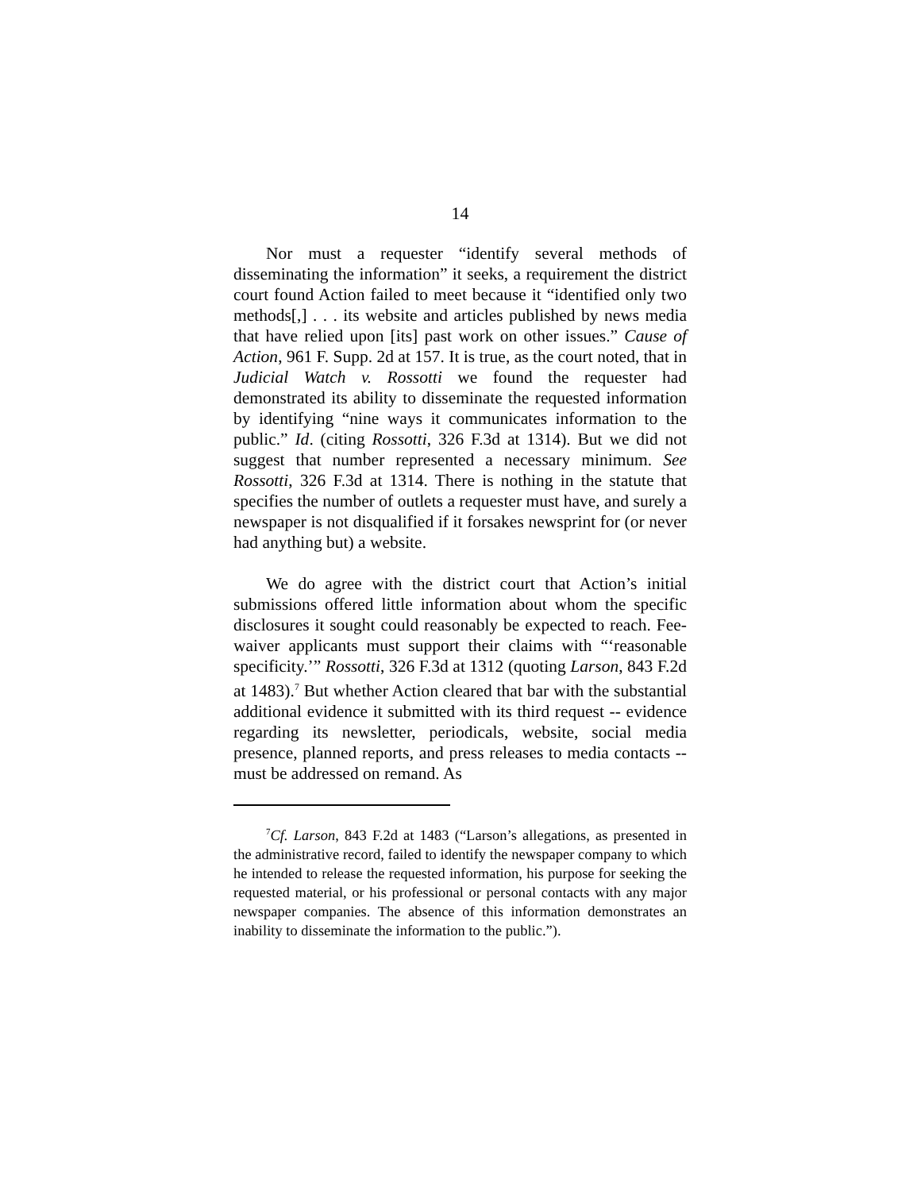14
Nor must a requester “identify several methods of disseminating the information” it seeks, a requirement the district court found Action failed to meet because it “identified only two methods[,] . . . its website and articles published by news media that have relied upon [its] past work on other issues.” Cause of Action, 961 F. Supp. 2d at 157. It is true, as the court noted, that in Judicial Watch v. Rossotti we found the requester had demonstrated its ability to disseminate the requested information by identifying “nine ways it communicates information to the public.” Id. (citing Rossotti, 326 F.3d at 1314). But we did not suggest that number represented a necessary minimum. See Rossotti, 326 F.3d at 1314. There is nothing in the statute that specifies the number of outlets a requester must have, and surely a newspaper is not disqualified if it forsakes newsprint for (or never had anything but) a website.
We do agree with the district court that Action’s initial submissions offered little information about whom the specific disclosures it sought could reasonably be expected to reach. Fee-waiver applicants must support their claims with “‘reasonable specificity.’” Rossotti, 326 F.3d at 1312 (quoting Larson, 843 F.2d at 1483).<sup>7</sup> But whether Action cleared that bar with the substantial additional evidence it submitted with its third request -- evidence regarding its newsletter, periodicals, website, social media presence, planned reports, and press releases to media contacts -- must be addressed on remand. As
<sup>7</sup> Cf. Larson, 843 F.2d at 1483 (“Larson’s allegations, as presented in the administrative record, failed to identify the newspaper company to which he intended to release the requested information, his purpose for seeking the requested material, or his professional or personal contacts with any major newspaper companies. The absence of this information demonstrates an inability to disseminate the information to the public.”).